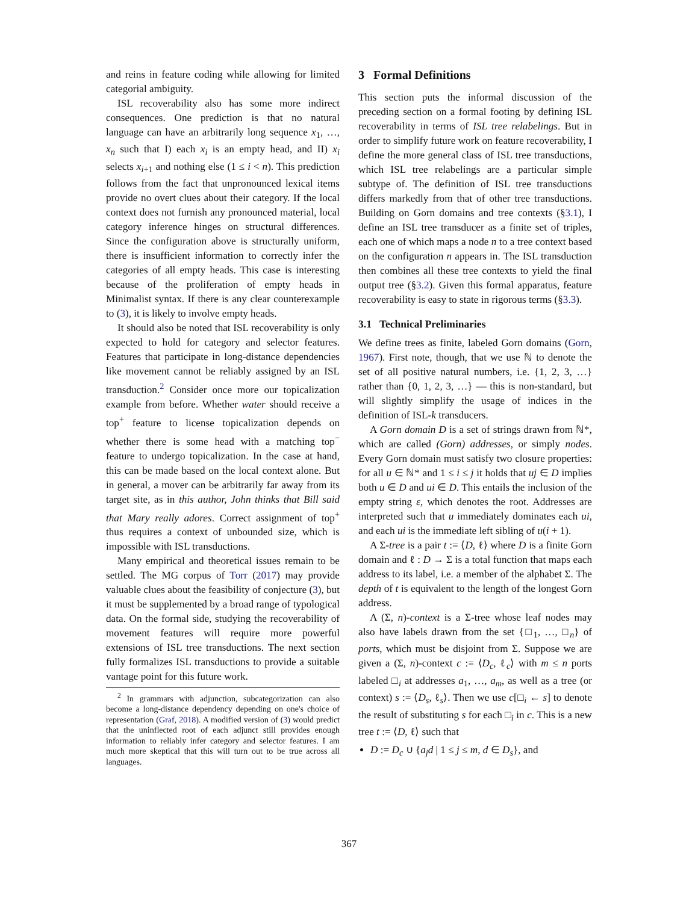and reins in feature coding while allowing for limited categorial ambiguity.
ISL recoverability also has some more indirect consequences. One prediction is that no natural language can have an arbitrarily long sequence x<sub>1</sub>, …, x<sub>n</sub> such that I) each x<sub>i</sub> is an empty head, and II) x<sub>i</sub> selects x<sub>i+1</sub> and nothing else (1 ≤ i < n). This prediction follows from the fact that unpronounced lexical items provide no overt clues about their category. If the local context does not furnish any pronounced material, local category inference hinges on structural differences. Since the configuration above is structurally uniform, there is insufficient information to correctly infer the categories of all empty heads. This case is interesting because of the proliferation of empty heads in Minimalist syntax. If there is any clear counterexample to (3), it is likely to involve empty heads.
It should also be noted that ISL recoverability is only expected to hold for category and selector features. Features that participate in long-distance dependencies like movement cannot be reliably assigned by an ISL transduction.<sup>2</sup> Consider once more our topicalization example from before. Whether water should receive a top<sup>+</sup> feature to license topicalization depends on whether there is some head with a matching top<sup>−</sup> feature to undergo topicalization. In the case at hand, this can be made based on the local context alone. But in general, a mover can be arbitrarily far away from its target site, as in this author, John thinks that Bill said that Mary really adores. Correct assignment of top<sup>+</sup> thus requires a context of unbounded size, which is impossible with ISL transductions.
Many empirical and theoretical issues remain to be settled. The MG corpus of Torr (2017) may provide valuable clues about the feasibility of conjecture (3), but it must be supplemented by a broad range of typological data. On the formal side, studying the recoverability of movement features will require more powerful extensions of ISL tree transductions. The next section fully formalizes ISL transductions to provide a suitable vantage point for this future work.
<sup>2</sup> In grammars with adjunction, subcategorization can also become a long-distance dependency depending on one's choice of representation (Graf, 2018). A modified version of (3) would predict that the uninflected root of each adjunct still provides enough information to reliably infer category and selector features. I am much more skeptical that this will turn out to be true across all languages.
3 Formal Definitions
This section puts the informal discussion of the preceding section on a formal footing by defining ISL recoverability in terms of ISL tree relabelings. But in order to simplify future work on feature recoverability, I define the more general class of ISL tree transductions, which ISL tree relabelings are a particular simple subtype of. The definition of ISL tree transductions differs markedly from that of other tree transductions. Building on Gorn domains and tree contexts (§3.1), I define an ISL tree transducer as a finite set of triples, each one of which maps a node n to a tree context based on the configuration n appears in. The ISL transduction then combines all these tree contexts to yield the final output tree (§3.2). Given this formal apparatus, feature recoverability is easy to state in rigorous terms (§3.3).
3.1 Technical Preliminaries
We define trees as finite, labeled Gorn domains (Gorn, 1967). First note, though, that we use ℕ to denote the set of all positive natural numbers, i.e. {1, 2, 3, …} rather than {0, 1, 2, 3, …} — this is non-standard, but will slightly simplify the usage of indices in the definition of ISL-k transducers.
A Gorn domain D is a set of strings drawn from ℕ*, which are called (Gorn) addresses, or simply nodes. Every Gorn domain must satisfy two closure properties: for all u ∈ ℕ* and 1 ≤ i ≤ j it holds that uj ∈ D implies both u ∈ D and ui ∈ D. This entails the inclusion of the empty string ε, which denotes the root. Addresses are interpreted such that u immediately dominates each ui, and each ui is the immediate left sibling of u(i + 1).
A Σ-tree is a pair t := ⟨D, ℓ⟩ where D is a finite Gorn domain and ℓ : D → Σ is a total function that maps each address to its label, i.e. a member of the alphabet Σ. The depth of t is equivalent to the length of the longest Gorn address.
A (Σ, n)-context is a Σ-tree whose leaf nodes may also have labels drawn from the set {□<sub>1</sub>, …, □<sub>n</sub>} of ports, which must be disjoint from Σ. Suppose we are given a (Σ, n)-context c := ⟨D<sub>c</sub>, ℓ<sub>c</sub>⟩ with m ≤ n ports labeled □<sub>i</sub> at addresses a<sub>1</sub>, …, a<sub>m</sub>, as well as a tree (or context) s := ⟨D<sub>s</sub>, ℓ<sub>s</sub>⟩. Then we use c[□<sub>i</sub> ← s] to denote the result of substituting s for each □<sub>i</sub> in c. This is a new tree t := ⟨D, ℓ⟩ such that
D := D<sub>c</sub> ∪ {a<sub>j</sub>d | 1 ≤ j ≤ m, d ∈ D<sub>s</sub>}, and
367